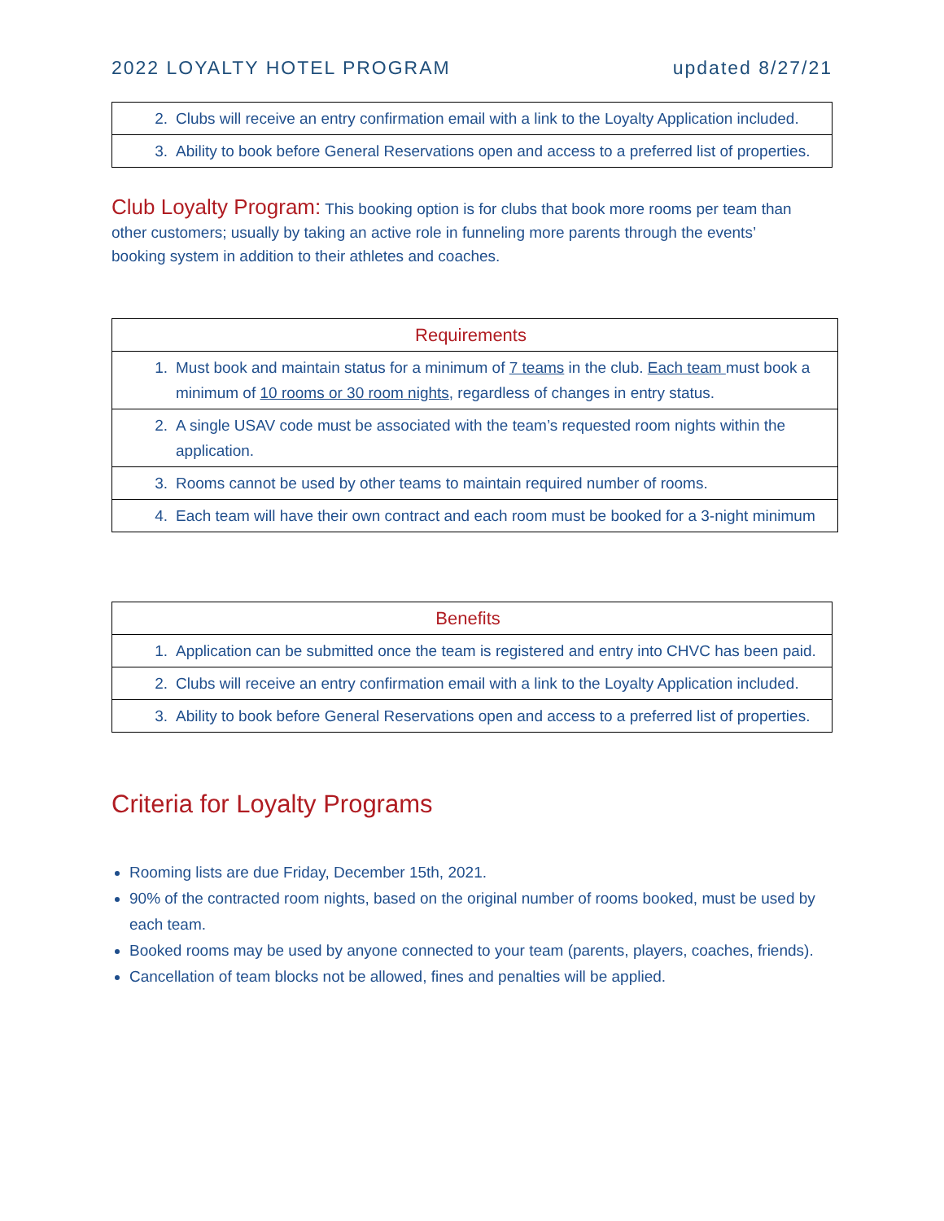2022 LOYALTY HOTEL PROGRAM updated 8/27/21
| 2. | Clubs will receive an entry confirmation email with a link to the Loyalty Application included. |
| 3. | Ability to book before General Reservations open and access to a preferred list of properties. |
Club Loyalty Program: This booking option is for clubs that book more rooms per team than other customers; usually by taking an active role in funneling more parents through the events’ booking system in addition to their athletes and coaches.
| Requirements | |
| --- | --- |
| 1. | Must book and maintain status for a minimum of 7 teams in the club. Each team must book a minimum of 10 rooms or 30 room nights , regardless of changes in entry status. |
| 2. | A single USAV code must be associated with the team’s requested room nights within the application. |
| 3. | Rooms cannot be used by other teams to maintain required number of rooms. |
| 4. | Each team will have their own contract and each room must be booked for a 3-night minimum |
| Benefits | |
| --- | --- |
| 1. | Application can be submitted once the team is registered and entry into CHVC has been paid. |
| 2. | Clubs will receive an entry confirmation email with a link to the Loyalty Application included. |
| 3. | Ability to book before General Reservations open and access to a preferred list of properties. |
Criteria for Loyalty Programs
Rooming lists are due Friday, December 15th, 2021.
90% of the contracted room nights, based on the original number of rooms booked, must be used by each team.
Booked rooms may be used by anyone connected to your team (parents, players, coaches, friends).
Cancellation of team blocks not be allowed, fines and penalties will be applied.